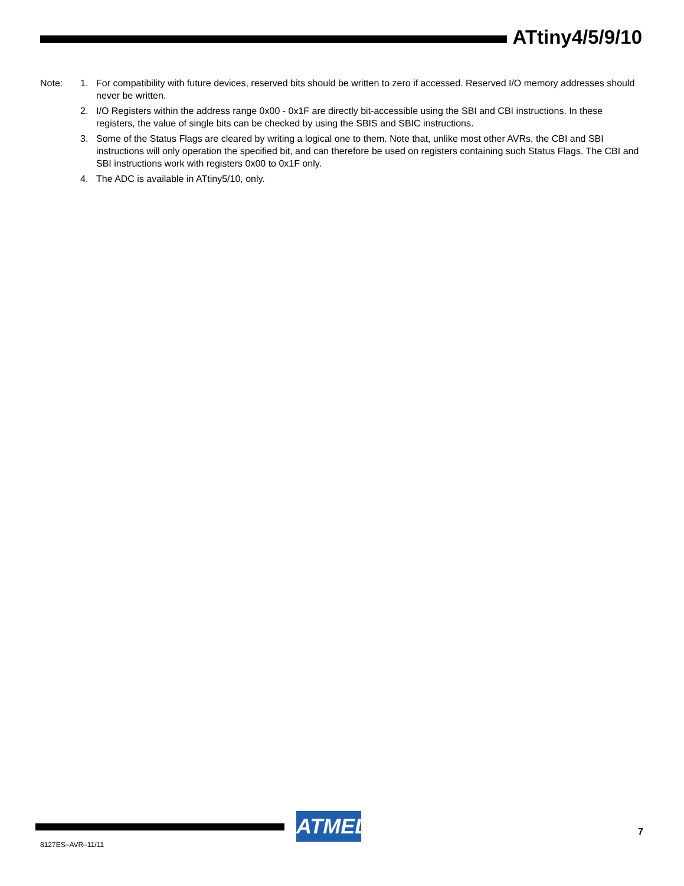ATtiny4/5/9/10
Note: 1. For compatibility with future devices, reserved bits should be written to zero if accessed. Reserved I/O memory addresses should never be written.
2. I/O Registers within the address range 0x00 - 0x1F are directly bit-accessible using the SBI and CBI instructions. In these registers, the value of single bits can be checked by using the SBIS and SBIC instructions.
3. Some of the Status Flags are cleared by writing a logical one to them. Note that, unlike most other AVRs, the CBI and SBI instructions will only operation the specified bit, and can therefore be used on registers containing such Status Flags. The CBI and SBI instructions work with registers 0x00 to 0x1F only.
4. The ADC is available in ATtiny5/10, only.
ATMEL 7
8127ES–AVR–11/11